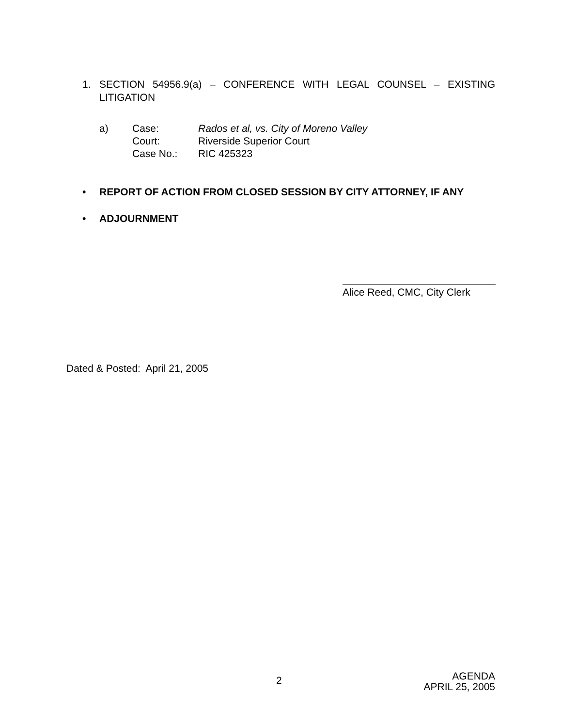1. SECTION 54956.9(a) – CONFERENCE WITH LEGAL COUNSEL – EXISTING LITIGATION
| a) | Case: | Rados et al, vs. City of Moreno Valley |
| | Court: | Riverside Superior Court |
| | Case No.: | RIC 425323 |
• REPORT OF ACTION FROM CLOSED SESSION BY CITY ATTORNEY, IF ANY
• ADJOURNMENT
Alice Reed, CMC, City Clerk
Dated & Posted: April 21, 2005
2
AGENDA
APRIL 25, 2005